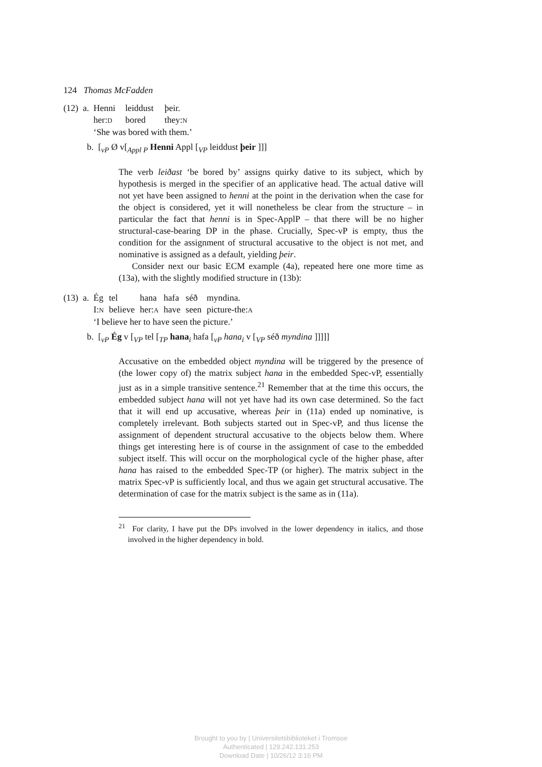124 Thomas McFadden
(12) a.
| Henni | leiddust | þeir. |
| her: D | bored | they: N |
| ‘She was bored with them.’ | | |
b. [<sub>vP</sub> Ø v[<sub>Appl P</sub> Henni Appl [<sub>VP</sub> leiddust þeir ]]]
The verb leiðast ‘be bored by’ assigns quirky dative to its subject, which by hypothesis is merged in the specifier of an applicative head. The actual dative will not yet have been assigned to henni at the point in the derivation when the case for the object is considered, yet it will nonetheless be clear from the structure – in particular the fact that henni is in Spec-ApplP – that there will be no higher structural-case-bearing DP in the phase. Crucially, Spec-vP is empty, thus the condition for the assignment of structural accusative to the object is not met, and nominative is assigned as a default, yielding þeir.
Consider next our basic ECM example (4a), repeated here one more time as (13a), with the slightly modified structure in (13b):
(13) a.
| Ég | tel | hana | hafa | séð | myndina. |
| I: N | believe | her: A | have | seen | picture-the: A |
| ‘I believe her to have seen the picture.’ | | | | | |
b. [<sub>vP</sub> Ég v [<sub>VP</sub> tel [<sub>TP</sub> hana<sub>i</sub> hafa [<sub>vP</sub> hana<sub>i</sub> v [<sub>VP</sub> séð myndina ]]]]]
Accusative on the embedded object myndina will be triggered by the presence of (the lower copy of) the matrix subject hana in the embedded Spec-vP, essentially just as in a simple transitive sentence.<sup>21</sup> Remember that at the time this occurs, the embedded subject hana will not yet have had its own case determined. So the fact that it will end up accusative, whereas þeir in (11a) ended up nominative, is completely irrelevant. Both subjects started out in Spec-vP, and thus license the assignment of dependent structural accusative to the objects below them. Where things get interesting here is of course in the assignment of case to the embedded subject itself. This will occur on the morphological cycle of the higher phase, after hana has raised to the embedded Spec-TP (or higher). The matrix subject in the matrix Spec-vP is sufficiently local, and thus we again get structural accusative. The determination of case for the matrix subject is the same as in (11a).
<sup>21</sup> For clarity, I have put the DPs involved in the lower dependency in italics, and those involved in the higher dependency in bold.
Brought to you by | Universitetsbiblioteket i Tromsoe
Authenticated | 129.242.131.253
Download Date | 10/26/12 3:16 PM